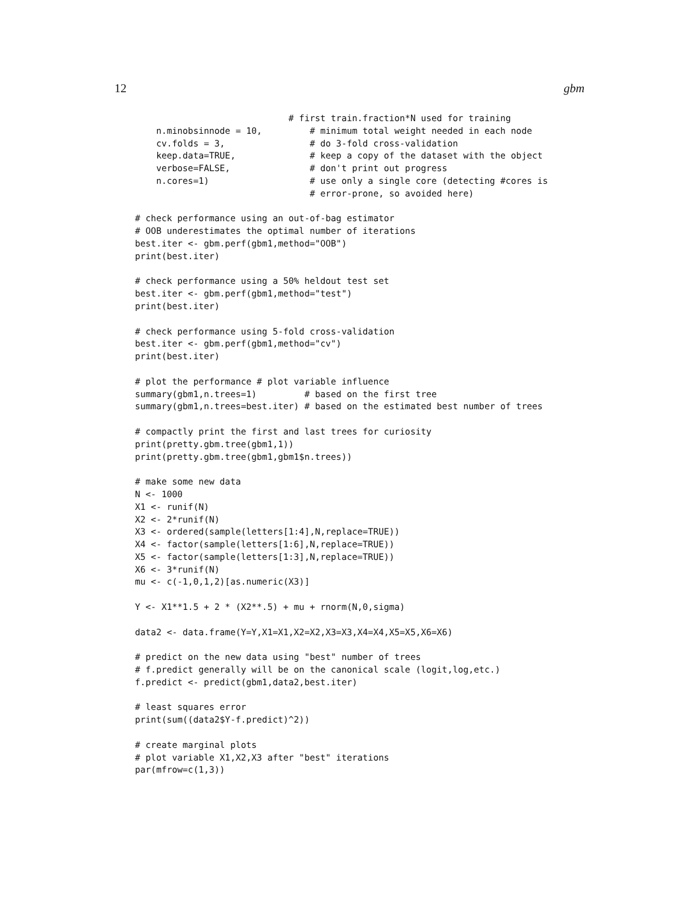12 gbm
                             # first train.fraction*N used for training
    n.minobsinnode = 10,         # minimum total weight needed in each node
    cv.folds = 3,                # do 3-fold cross-validation
    keep.data=TRUE,              # keep a copy of the dataset with the object
    verbose=FALSE,               # don't print out progress
    n.cores=1)                   # use only a single core (detecting #cores is
                                 # error-prone, so avoided here)

# check performance using an out-of-bag estimator
# OOB underestimates the optimal number of iterations
best.iter <- gbm.perf(gbm1,method="OOB")
print(best.iter)

# check performance using a 50% heldout test set
best.iter <- gbm.perf(gbm1,method="test")
print(best.iter)

# check performance using 5-fold cross-validation
best.iter <- gbm.perf(gbm1,method="cv")
print(best.iter)

# plot the performance # plot variable influence
summary(gbm1,n.trees=1)         # based on the first tree
summary(gbm1,n.trees=best.iter) # based on the estimated best number of trees

# compactly print the first and last trees for curiosity
print(pretty.gbm.tree(gbm1,1))
print(pretty.gbm.tree(gbm1,gbm1$n.trees))

# make some new data
N <- 1000
X1 <- runif(N)
X2 <- 2*runif(N)
X3 <- ordered(sample(letters[1:4],N,replace=TRUE))
X4 <- factor(sample(letters[1:6],N,replace=TRUE))
X5 <- factor(sample(letters[1:3],N,replace=TRUE))
X6 <- 3*runif(N)
mu <- c(-1,0,1,2)[as.numeric(X3)]

Y <- X1**1.5 + 2 * (X2**.5) + mu + rnorm(N,0,sigma)

data2 <- data.frame(Y=Y,X1=X1,X2=X2,X3=X3,X4=X4,X5=X5,X6=X6)

# predict on the new data using "best" number of trees
# f.predict generally will be on the canonical scale (logit,log,etc.)
f.predict <- predict(gbm1,data2,best.iter)

# least squares error
print(sum((data2$Y-f.predict)^2))

# create marginal plots
# plot variable X1,X2,X3 after "best" iterations
par(mfrow=c(1,3))